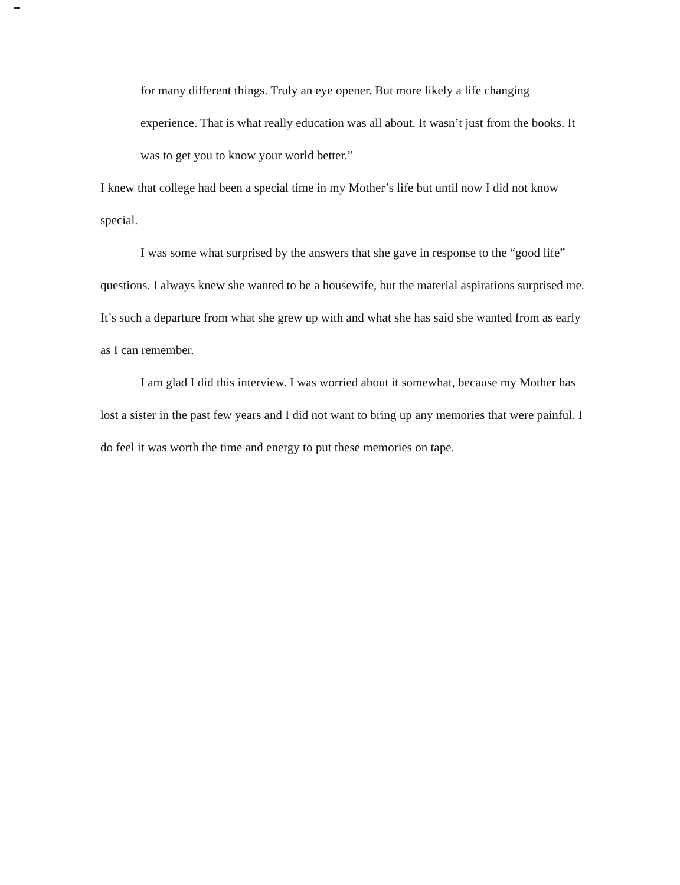for many different things. Truly an eye opener. But more likely a life changing experience. That is what really education was all about. It wasn’t just from the books. It was to get you to know your world better.”
I knew that college had been a special time in my Mother’s life but until now I did not know special.
I was some what surprised by the answers that she gave in response to the “good life” questions. I always knew she wanted to be a housewife, but the material aspirations surprised me. It’s such a departure from what she grew up with and what she has said she wanted from as early as I can remember.
I am glad I did this interview. I was worried about it somewhat, because my Mother has lost a sister in the past few years and I did not want to bring up any memories that were painful. I do feel it was worth the time and energy to put these memories on tape.